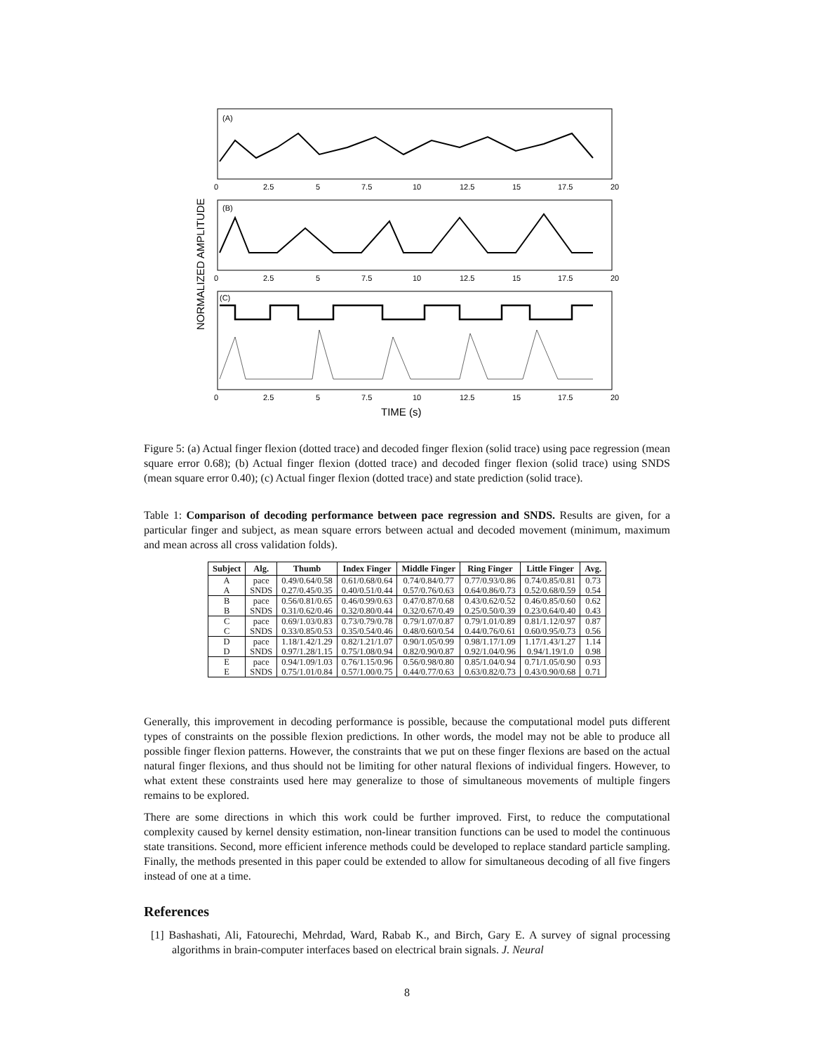(A)
(B)
(C)
0
2.5
5
7.5
10
12.5
15
17.5
20
0
2.5
5
7.5
10
12.5
15
17.5
20
0
2.5
5
7.5
10
12.5
15
17.5
20
TIME (s)
NORMALIZED AMPLITUDE
Figure 5: (a) Actual finger flexion (dotted trace) and decoded finger flexion (solid trace) using pace regression (mean square error 0.68); (b) Actual finger flexion (dotted trace) and decoded finger flexion (solid trace) using SNDS (mean square error 0.40); (c) Actual finger flexion (dotted trace) and state prediction (solid trace).
Table 1: Comparison of decoding performance between pace regression and SNDS. Results are given, for a particular finger and subject, as mean square errors between actual and decoded movement (minimum, maximum and mean across all cross validation folds).
| Subject | Alg. | Thumb | Index Finger | Middle Finger | Ring Finger | Little Finger | Avg. |
| --- | --- | --- | --- | --- | --- | --- | --- |
| A | pace | 0.49/0.64/0.58 | 0.61/0.68/0.64 | 0.74/0.84/0.77 | 0.77/0.93/0.86 | 0.74/0.85/0.81 | 0.73 |
| A | SNDS | 0.27/0.45/0.35 | 0.40/0.51/0.44 | 0.57/0.76/0.63 | 0.64/0.86/0.73 | 0.52/0.68/0.59 | 0.54 |
| B | pace | 0.56/0.81/0.65 | 0.46/0.99/0.63 | 0.47/0.87/0.68 | 0.43/0.62/0.52 | 0.46/0.85/0.60 | 0.62 |
| B | SNDS | 0.31/0.62/0.46 | 0.32/0.80/0.44 | 0.32/0.67/0.49 | 0.25/0.50/0.39 | 0.23/0.64/0.40 | 0.43 |
| C | pace | 0.69/1.03/0.83 | 0.73/0.79/0.78 | 0.79/1.07/0.87 | 0.79/1.01/0.89 | 0.81/1.12/0.97 | 0.87 |
| C | SNDS | 0.33/0.85/0.53 | 0.35/0.54/0.46 | 0.48/0.60/0.54 | 0.44/0.76/0.61 | 0.60/0.95/0.73 | 0.56 |
| D | pace | 1.18/1.42/1.29 | 0.82/1.21/1.07 | 0.90/1.05/0.99 | 0.98/1.17/1.09 | 1.17/1.43/1.27 | 1.14 |
| D | SNDS | 0.97/1.28/1.15 | 0.75/1.08/0.94 | 0.82/0.90/0.87 | 0.92/1.04/0.96 | 0.94/1.19/1.0 | 0.98 |
| E | pace | 0.94/1.09/1.03 | 0.76/1.15/0.96 | 0.56/0.98/0.80 | 0.85/1.04/0.94 | 0.71/1.05/0.90 | 0.93 |
| E | SNDS | 0.75/1.01/0.84 | 0.57/1.00/0.75 | 0.44/0.77/0.63 | 0.63/0.82/0.73 | 0.43/0.90/0.68 | 0.71 |
Generally, this improvement in decoding performance is possible, because the computational model puts different types of constraints on the possible flexion predictions. In other words, the model may not be able to produce all possible finger flexion patterns. However, the constraints that we put on these finger flexions are based on the actual natural finger flexions, and thus should not be limiting for other natural flexions of individual fingers. However, to what extent these constraints used here may generalize to those of simultaneous movements of multiple fingers remains to be explored.
There are some directions in which this work could be further improved. First, to reduce the computational complexity caused by kernel density estimation, non-linear transition functions can be used to model the continuous state transitions. Second, more efficient inference methods could be developed to replace standard particle sampling. Finally, the methods presented in this paper could be extended to allow for simultaneous decoding of all five fingers instead of one at a time.
References
[1] Bashashati, Ali, Fatourechi, Mehrdad, Ward, Rabab K., and Birch, Gary E. A survey of signal processing algorithms in brain-computer interfaces based on electrical brain signals. J. Neural
8